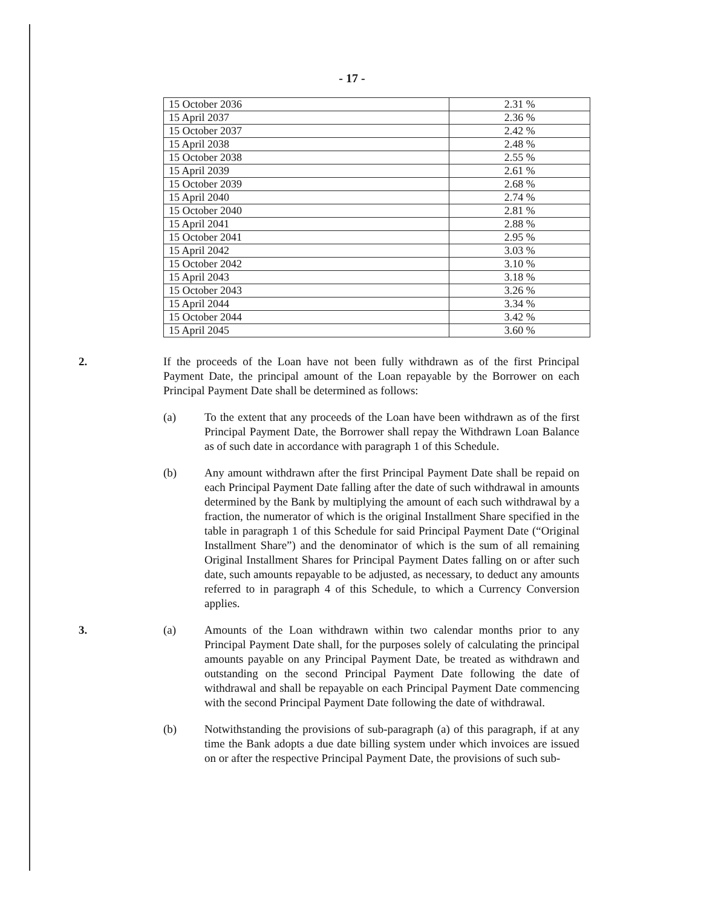- 17 -
| 15 October 2036 | 2.31 % |
| 15 April 2037 | 2.36 % |
| 15 October 2037 | 2.42 % |
| 15 April 2038 | 2.48 % |
| 15 October 2038 | 2.55 % |
| 15 April 2039 | 2.61 % |
| 15 October 2039 | 2.68 % |
| 15 April 2040 | 2.74 % |
| 15 October 2040 | 2.81 % |
| 15 April 2041 | 2.88 % |
| 15 October 2041 | 2.95 % |
| 15 April 2042 | 3.03 % |
| 15 October 2042 | 3.10 % |
| 15 April 2043 | 3.18 % |
| 15 October 2043 | 3.26 % |
| 15 April 2044 | 3.34 % |
| 15 October 2044 | 3.42 % |
| 15 April 2045 | 3.60 % |
2. If the proceeds of the Loan have not been fully withdrawn as of the first Principal Payment Date, the principal amount of the Loan repayable by the Borrower on each Principal Payment Date shall be determined as follows:
(a) To the extent that any proceeds of the Loan have been withdrawn as of the first Principal Payment Date, the Borrower shall repay the Withdrawn Loan Balance as of such date in accordance with paragraph 1 of this Schedule.
(b) Any amount withdrawn after the first Principal Payment Date shall be repaid on each Principal Payment Date falling after the date of such withdrawal in amounts determined by the Bank by multiplying the amount of each such withdrawal by a fraction, the numerator of which is the original Installment Share specified in the table in paragraph 1 of this Schedule for said Principal Payment Date (“Original Installment Share”) and the denominator of which is the sum of all remaining Original Installment Shares for Principal Payment Dates falling on or after such date, such amounts repayable to be adjusted, as necessary, to deduct any amounts referred to in paragraph 4 of this Schedule, to which a Currency Conversion applies.
3. (a) Amounts of the Loan withdrawn within two calendar months prior to any Principal Payment Date shall, for the purposes solely of calculating the principal amounts payable on any Principal Payment Date, be treated as withdrawn and outstanding on the second Principal Payment Date following the date of withdrawal and shall be repayable on each Principal Payment Date commencing with the second Principal Payment Date following the date of withdrawal.
(b) Notwithstanding the provisions of sub-paragraph (a) of this paragraph, if at any time the Bank adopts a due date billing system under which invoices are issued on or after the respective Principal Payment Date, the provisions of such sub-